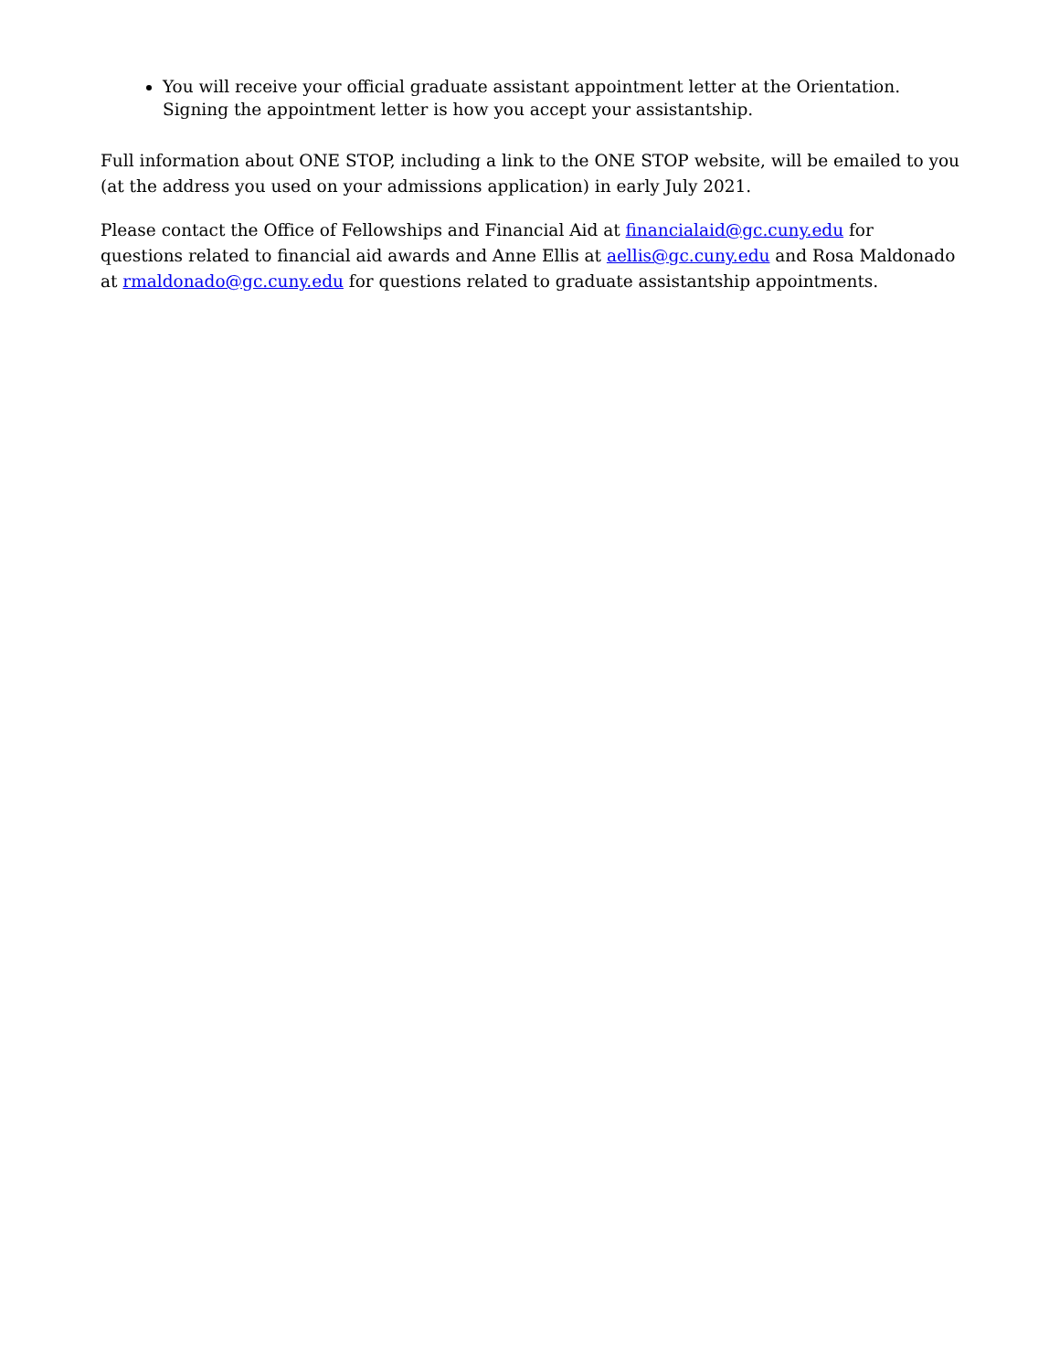You will receive your official graduate assistant appointment letter at the Orientation. Signing the appointment letter is how you accept your assistantship.
Full information about ONE STOP, including a link to the ONE STOP website, will be emailed to you (at the address you used on your admissions application) in early July 2021.
Please contact the Office of Fellowships and Financial Aid at financialaid@gc.cuny.edu for questions related to financial aid awards and Anne Ellis at aellis@gc.cuny.edu and Rosa Maldonado at rmaldonado@gc.cuny.edu for questions related to graduate assistantship appointments.